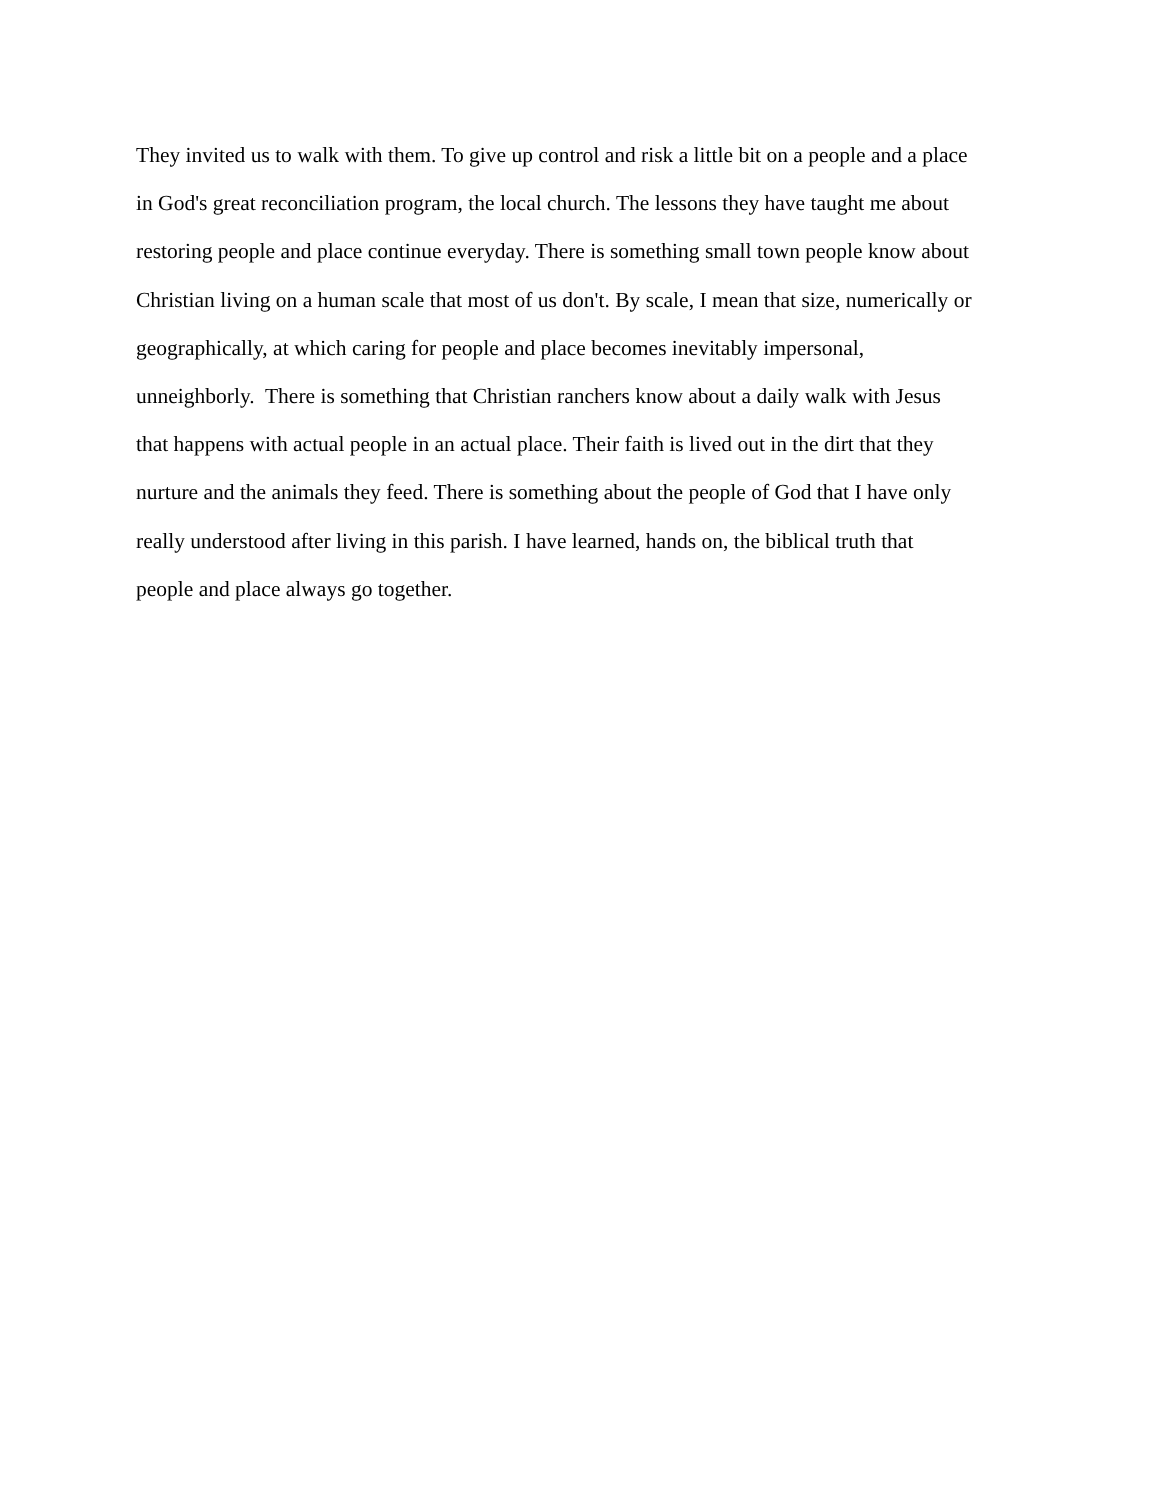They invited us to walk with them. To give up control and risk a little bit on a people and a place
in God's great reconciliation program, the local church. The lessons they have taught me about
restoring people and place continue everyday. There is something small town people know about
Christian living on a human scale that most of us don't. By scale, I mean that size, numerically or
geographically, at which caring for people and place becomes inevitably impersonal,
unneighborly. There is something that Christian ranchers know about a daily walk with Jesus
that happens with actual people in an actual place. Their faith is lived out in the dirt that they
nurture and the animals they feed. There is something about the people of God that I have only
really understood after living in this parish. I have learned, hands on, the biblical truth that
people and place always go together.